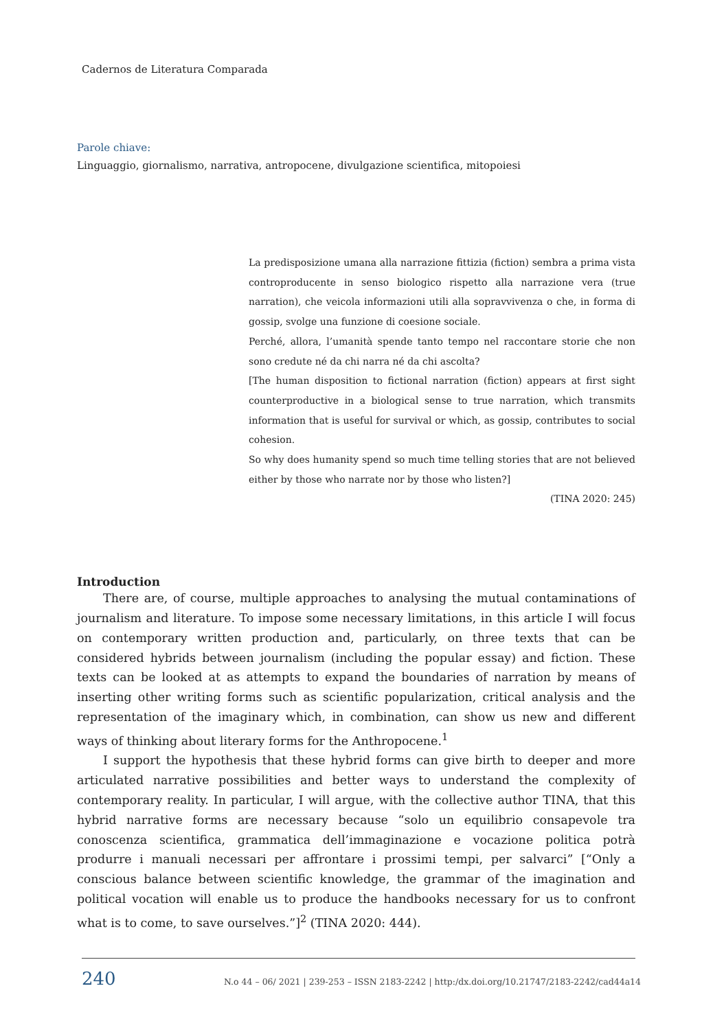Cadernos de Literatura Comparada
Parole chiave:
Linguaggio, giornalismo, narrativa, antropocene, divulgazione scientifica, mitopoiesi
La predisposizione umana alla narrazione fittizia (fiction) sembra a prima vista controproducente in senso biologico rispetto alla narrazione vera (true narration), che veicola informazioni utili alla sopravvivenza o che, in forma di gossip, svolge una funzione di coesione sociale.
Perché, allora, l’umanità spende tanto tempo nel raccontare storie che non sono credute né da chi narra né da chi ascolta?
[The human disposition to fictional narration (fiction) appears at first sight counterproductive in a biological sense to true narration, which transmits information that is useful for survival or which, as gossip, contributes to social cohesion.
So why does humanity spend so much time telling stories that are not believed either by those who narrate nor by those who listen?]
(TINA 2020: 245)
Introduction
There are, of course, multiple approaches to analysing the mutual contaminations of journalism and literature. To impose some necessary limitations, in this article I will focus on contemporary written production and, particularly, on three texts that can be considered hybrids between journalism (including the popular essay) and fiction. These texts can be looked at as attempts to expand the boundaries of narration by means of inserting other writing forms such as scientific popularization, critical analysis and the representation of the imaginary which, in combination, can show us new and different ways of thinking about literary forms for the Anthropocene.<sup>1</sup>
I support the hypothesis that these hybrid forms can give birth to deeper and more articulated narrative possibilities and better ways to understand the complexity of contemporary reality. In particular, I will argue, with the collective author TINA, that this hybrid narrative forms are necessary because “solo un equilibrio consapevole tra conoscenza scientifica, grammatica dell’immaginazione e vocazione politica potrà produrre i manuali necessari per affrontare i prossimi tempi, per salvarci” [“Only a conscious balance between scientific knowledge, the grammar of the imagination and political vocation will enable us to produce the handbooks necessary for us to confront what is to come, to save ourselves.”]<sup>2</sup> (TINA 2020: 444).
240 N.o 44 – 06/ 2021 | 239-253 – ISSN 2183-2242 | http:/dx.doi.org/10.21747/2183-2242/cad44a14